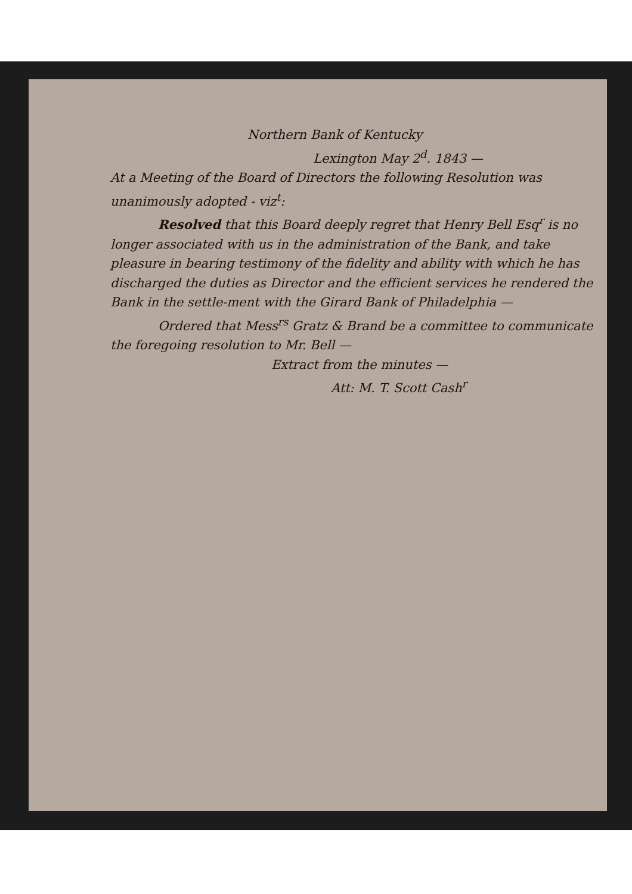Northern Bank of Kentucky
Lexington May 2<sup>d</sup>. 1843 —
At a Meeting of the Board of Directors the following Resolution was unanimously adopted - viz<sup>t</sup>:
Resolved that this Board deeply regret that Henry Bell Esq<sup>r</sup> is no longer associated with us in the administration of the Bank, and take pleasure in bearing testimony of the fidelity and ability with which he has discharged the duties as Director and the efficient services he rendered the Bank in the settle-ment with the Girard Bank of Philadelphia —
Ordered that Mess<sup>rs</sup> Gratz & Brand be a committee to communicate the foregoing resolution to Mr. Bell —
Extract from the minutes —
Att: M. T. Scott Cash<sup>r</sup>